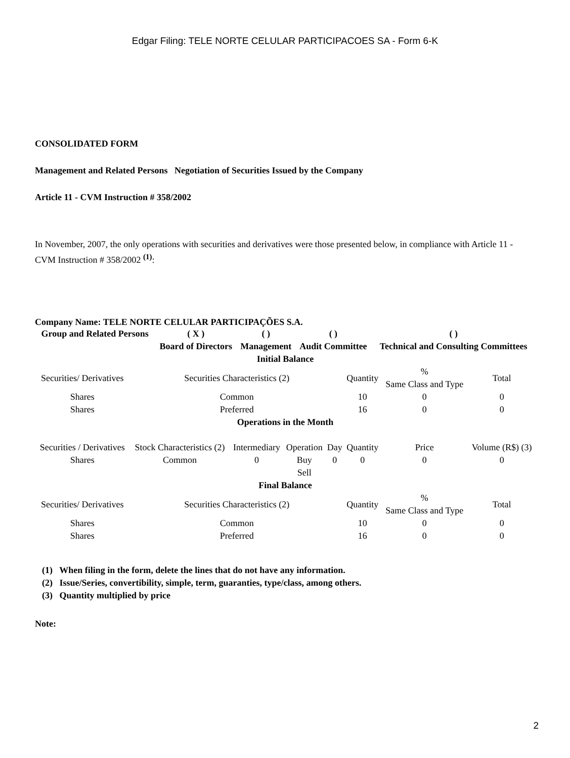Edgar Filing: TELE NORTE CELULAR PARTICIPACOES SA - Form 6-K
CONSOLIDATED FORM
Management and Related Persons Negotiation of Securities Issued by the Company
Article 11 - CVM Instruction # 358/2002
In November, 2007, the only operations with securities and derivatives were those presented below, in compliance with Article 11 - CVM Instruction # 358/2002 <sup>(1)</sup>:
Company Name: TELE NORTE CELULAR PARTICIPAÇÕES S.A.
| Group and Related Persons | ( X ) Board of Directors | ( ) Management | ( ) Audit Committee | ( ) Technical and Consulting Committees |
| --- | --- | --- | --- | --- |
| Initial Balance | | | | | | | |
| Securities/ Derivatives | Securities Characteristics (2) | | | | Quantity | % Same Class and Type | Total |
| Shares | Common | | | | 10 | 0 | 0 |
| Shares | Preferred | | | | 16 | 0 | 0 |
| Operations in the Month | | | | | | | |
| Securities / Derivatives | Stock Characteristics (2) | Intermediary | Operation | Day | Quantity | Price | Volume (R$) (3) |
| Shares | Common | 0 | Buy Sell | 0 | 0 | 0 | 0 |
| Final Balance | | | | | | | |
| Securities/ Derivatives | Securities Characteristics (2) | | | | Quantity | % Same Class and Type | Total |
| Shares | Common | | | | 10 | 0 | 0 |
| Shares | Preferred | | | | 16 | 0 | 0 |
(1) When filing in the form, delete the lines that do not have any information.
(2) Issue/Series, convertibility, simple, term, guaranties, type/class, among others.
(3) Quantity multiplied by price
Note:
2